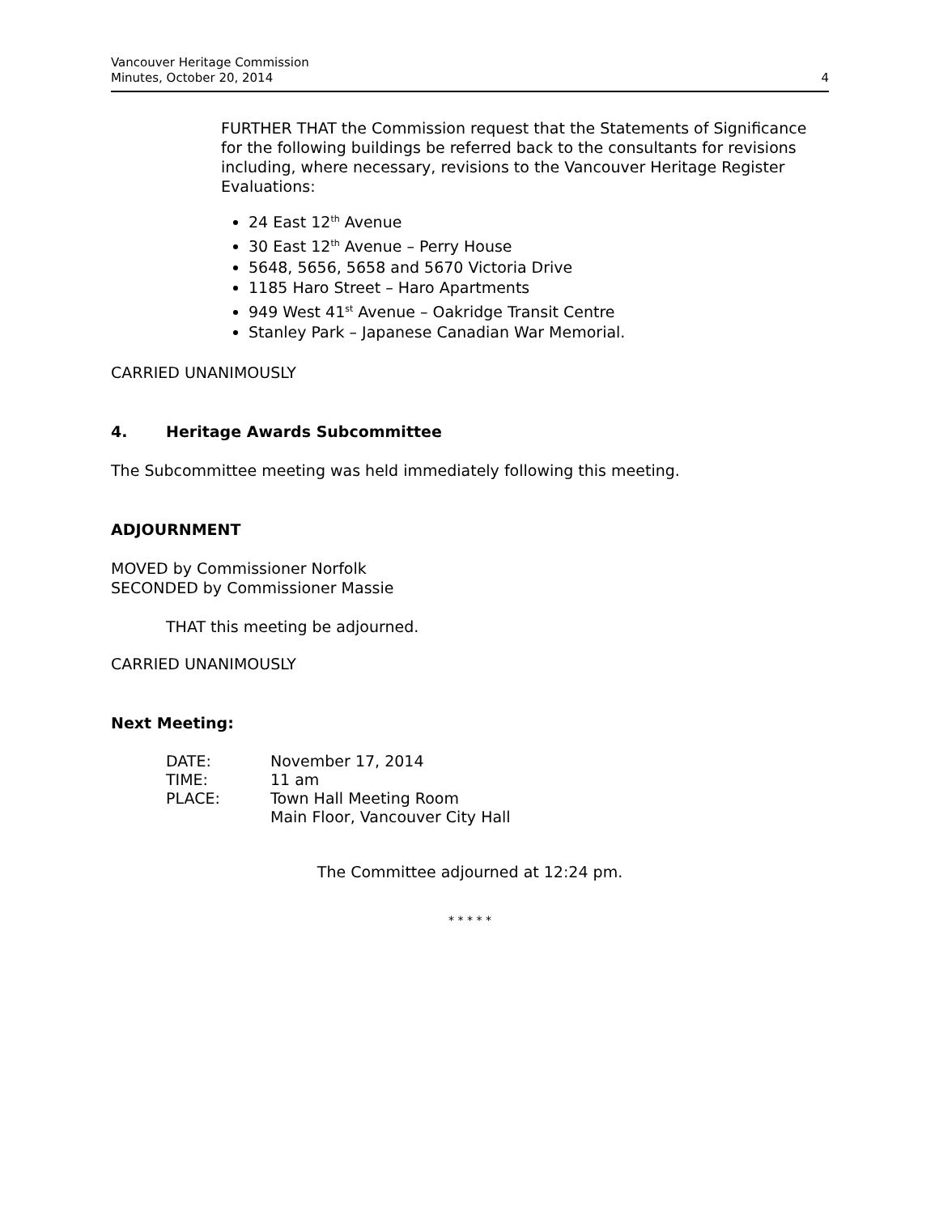Vancouver Heritage Commission
Minutes, October 20, 2014
4
FURTHER THAT the Commission request that the Statements of Significance for the following buildings be referred back to the consultants for revisions including, where necessary, revisions to the Vancouver Heritage Register Evaluations:
24 East 12<sup>th</sup> Avenue
30 East 12<sup>th</sup> Avenue – Perry House
5648, 5656, 5658 and 5670 Victoria Drive
1185 Haro Street – Haro Apartments
949 West 41<sup>st</sup> Avenue – Oakridge Transit Centre
Stanley Park – Japanese Canadian War Memorial.
CARRIED UNANIMOUSLY
4. Heritage Awards Subcommittee
The Subcommittee meeting was held immediately following this meeting.
ADJOURNMENT
MOVED by Commissioner Norfolk
SECONDED by Commissioner Massie
THAT this meeting be adjourned.
CARRIED UNANIMOUSLY
Next Meeting:
| DATE: | November 17, 2014 |
| TIME: | 11 am |
| PLACE: | Town Hall Meeting Room Main Floor, Vancouver City Hall |
The Committee adjourned at 12:24 pm.
* * * * *